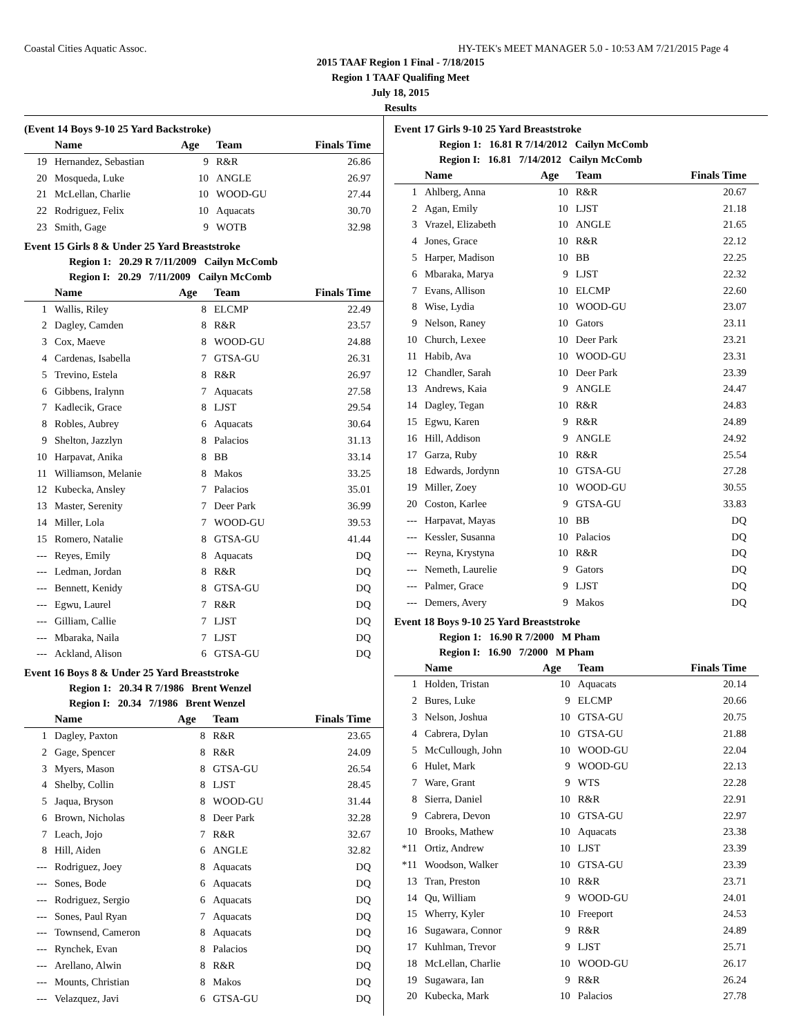Coastal Cities Aquatic Assoc. HY-TEK's MEET MANAGER 5.0 - 10:53 AM 7/21/2015 Page 4
2015 TAAF Region 1 Final - 7/18/2015
Region 1 TAAF Qualifing Meet
July 18, 2015
Results
(Event 14 Boys 9-10 25 Yard Backstroke)
| | Name | Age | Team | Finals Time |
| --- | --- | --- | --- | --- |
| 19 | Hernandez, Sebastian | 9 | R&R | 26.86 |
| 20 | Mosqueda, Luke | 10 | ANGLE | 26.97 |
| 21 | McLellan, Charlie | 10 | WOOD-GU | 27.44 |
| 22 | Rodriguez, Felix | 10 | Aquacats | 30.70 |
| 23 | Smith, Gage | 9 | WOTB | 32.98 |
Event 15 Girls 8 & Under 25 Yard Breaststroke
Region 1: 20.29 R 7/11/2009 Cailyn McComb
Region I: 20.29 7/11/2009 Cailyn McComb
| | Name | Age | Team | Finals Time |
| --- | --- | --- | --- | --- |
| 1 | Wallis, Riley | 8 | ELCMP | 22.49 |
| 2 | Dagley, Camden | 8 | R&R | 23.57 |
| 3 | Cox, Maeve | 8 | WOOD-GU | 24.88 |
| 4 | Cardenas, Isabella | 7 | GTSA-GU | 26.31 |
| 5 | Trevino, Estela | 8 | R&R | 26.97 |
| 6 | Gibbens, Iralynn | 7 | Aquacats | 27.58 |
| 7 | Kadlecik, Grace | 8 | LJST | 29.54 |
| 8 | Robles, Aubrey | 6 | Aquacats | 30.64 |
| 9 | Shelton, Jazzlyn | 8 | Palacios | 31.13 |
| 10 | Harpavat, Anika | 8 | BB | 33.14 |
| 11 | Williamson, Melanie | 8 | Makos | 33.25 |
| 12 | Kubecka, Ansley | 7 | Palacios | 35.01 |
| 13 | Master, Serenity | 7 | Deer Park | 36.99 |
| 14 | Miller, Lola | 7 | WOOD-GU | 39.53 |
| 15 | Romero, Natalie | 8 | GTSA-GU | 41.44 |
| --- | Reyes, Emily | 8 | Aquacats | DQ |
| --- | Ledman, Jordan | 8 | R&R | DQ |
| --- | Bennett, Kenidy | 8 | GTSA-GU | DQ |
| --- | Egwu, Laurel | 7 | R&R | DQ |
| --- | Gilliam, Callie | 7 | LJST | DQ |
| --- | Mbaraka, Naila | 7 | LJST | DQ |
| --- | Ackland, Alison | 6 | GTSA-GU | DQ |
Event 16 Boys 8 & Under 25 Yard Breaststroke
Region 1: 20.34 R 7/1986 Brent Wenzel
Region I: 20.34 7/1986 Brent Wenzel
| | Name | Age | Team | Finals Time |
| --- | --- | --- | --- | --- |
| 1 | Dagley, Paxton | 8 | R&R | 23.65 |
| 2 | Gage, Spencer | 8 | R&R | 24.09 |
| 3 | Myers, Mason | 8 | GTSA-GU | 26.54 |
| 4 | Shelby, Collin | 8 | LJST | 28.45 |
| 5 | Jaqua, Bryson | 8 | WOOD-GU | 31.44 |
| 6 | Brown, Nicholas | 8 | Deer Park | 32.28 |
| 7 | Leach, Jojo | 7 | R&R | 32.67 |
| 8 | Hill, Aiden | 6 | ANGLE | 32.82 |
| --- | Rodriguez, Joey | 8 | Aquacats | DQ |
| --- | Sones, Bode | 6 | Aquacats | DQ |
| --- | Rodriguez, Sergio | 6 | Aquacats | DQ |
| --- | Sones, Paul Ryan | 7 | Aquacats | DQ |
| --- | Townsend, Cameron | 8 | Aquacats | DQ |
| --- | Rynchek, Evan | 8 | Palacios | DQ |
| --- | Arellano, Alwin | 8 | R&R | DQ |
| --- | Mounts, Christian | 8 | Makos | DQ |
| --- | Velazquez, Javi | 6 | GTSA-GU | DQ |
Event 17 Girls 9-10 25 Yard Breaststroke
Region 1: 16.81 R 7/14/2012 Cailyn McComb
Region I: 16.81 7/14/2012 Cailyn McComb
| | Name | Age | Team | Finals Time |
| --- | --- | --- | --- | --- |
| 1 | Ahlberg, Anna | 10 | R&R | 20.67 |
| 2 | Agan, Emily | 10 | LJST | 21.18 |
| 3 | Vrazel, Elizabeth | 10 | ANGLE | 21.65 |
| 4 | Jones, Grace | 10 | R&R | 22.12 |
| 5 | Harper, Madison | 10 | BB | 22.25 |
| 6 | Mbaraka, Marya | 9 | LJST | 22.32 |
| 7 | Evans, Allison | 10 | ELCMP | 22.60 |
| 8 | Wise, Lydia | 10 | WOOD-GU | 23.07 |
| 9 | Nelson, Raney | 10 | Gators | 23.11 |
| 10 | Church, Lexee | 10 | Deer Park | 23.21 |
| 11 | Habib, Ava | 10 | WOOD-GU | 23.31 |
| 12 | Chandler, Sarah | 10 | Deer Park | 23.39 |
| 13 | Andrews, Kaia | 9 | ANGLE | 24.47 |
| 14 | Dagley, Tegan | 10 | R&R | 24.83 |
| 15 | Egwu, Karen | 9 | R&R | 24.89 |
| 16 | Hill, Addison | 9 | ANGLE | 24.92 |
| 17 | Garza, Ruby | 10 | R&R | 25.54 |
| 18 | Edwards, Jordynn | 10 | GTSA-GU | 27.28 |
| 19 | Miller, Zoey | 10 | WOOD-GU | 30.55 |
| 20 | Coston, Karlee | 9 | GTSA-GU | 33.83 |
| --- | Harpavat, Mayas | 10 | BB | DQ |
| --- | Kessler, Susanna | 10 | Palacios | DQ |
| --- | Reyna, Krystyna | 10 | R&R | DQ |
| --- | Nemeth, Laurelie | 9 | Gators | DQ |
| --- | Palmer, Grace | 9 | LJST | DQ |
| --- | Demers, Avery | 9 | Makos | DQ |
Event 18 Boys 9-10 25 Yard Breaststroke
Region 1: 16.90 R 7/2000 M Pham
Region I: 16.90 7/2000 M Pham
| | Name | Age | Team | Finals Time |
| --- | --- | --- | --- | --- |
| 1 | Holden, Tristan | 10 | Aquacats | 20.14 |
| 2 | Bures, Luke | 9 | ELCMP | 20.66 |
| 3 | Nelson, Joshua | 10 | GTSA-GU | 20.75 |
| 4 | Cabrera, Dylan | 10 | GTSA-GU | 21.88 |
| 5 | McCullough, John | 10 | WOOD-GU | 22.04 |
| 6 | Hulet, Mark | 9 | WOOD-GU | 22.13 |
| 7 | Ware, Grant | 9 | WTS | 22.28 |
| 8 | Sierra, Daniel | 10 | R&R | 22.91 |
| 9 | Cabrera, Devon | 10 | GTSA-GU | 22.97 |
| 10 | Brooks, Mathew | 10 | Aquacats | 23.38 |
| *11 | Ortiz, Andrew | 10 | LJST | 23.39 |
| *11 | Woodson, Walker | 10 | GTSA-GU | 23.39 |
| 13 | Tran, Preston | 10 | R&R | 23.71 |
| 14 | Qu, William | 9 | WOOD-GU | 24.01 |
| 15 | Wherry, Kyler | 10 | Freeport | 24.53 |
| 16 | Sugawara, Connor | 9 | R&R | 24.89 |
| 17 | Kuhlman, Trevor | 9 | LJST | 25.71 |
| 18 | McLellan, Charlie | 10 | WOOD-GU | 26.17 |
| 19 | Sugawara, Ian | 9 | R&R | 26.24 |
| 20 | Kubecka, Mark | 10 | Palacios | 27.78 |